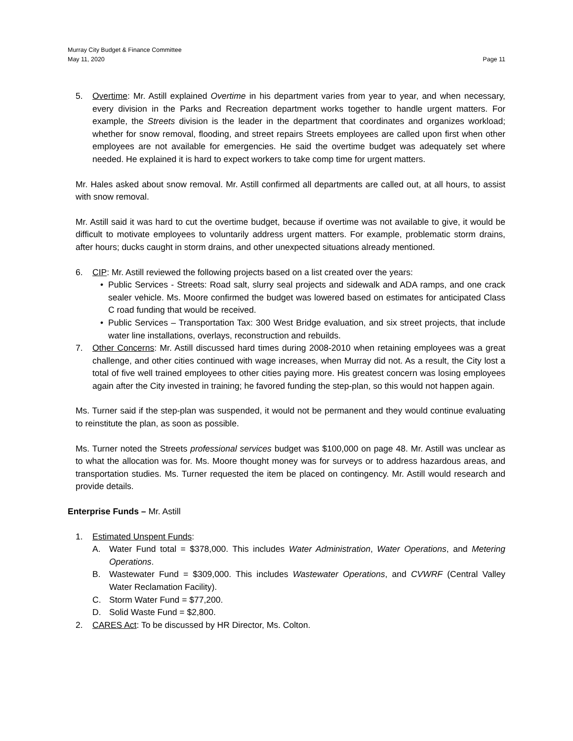Murray City Budget & Finance Committee
May 11, 2020 Page 11
5. Overtime: Mr. Astill explained Overtime in his department varies from year to year, and when necessary, every division in the Parks and Recreation department works together to handle urgent matters. For example, the Streets division is the leader in the department that coordinates and organizes workload; whether for snow removal, flooding, and street repairs Streets employees are called upon first when other employees are not available for emergencies. He said the overtime budget was adequately set where needed. He explained it is hard to expect workers to take comp time for urgent matters.
Mr. Hales asked about snow removal. Mr. Astill confirmed all departments are called out, at all hours, to assist with snow removal.
Mr. Astill said it was hard to cut the overtime budget, because if overtime was not available to give, it would be difficult to motivate employees to voluntarily address urgent matters. For example, problematic storm drains, after hours; ducks caught in storm drains, and other unexpected situations already mentioned.
6. CIP: Mr. Astill reviewed the following projects based on a list created over the years:
• Public Services - Streets: Road salt, slurry seal projects and sidewalk and ADA ramps, and one crack sealer vehicle. Ms. Moore confirmed the budget was lowered based on estimates for anticipated Class C road funding that would be received.
• Public Services – Transportation Tax: 300 West Bridge evaluation, and six street projects, that include water line installations, overlays, reconstruction and rebuilds.
7. Other Concerns: Mr. Astill discussed hard times during 2008-2010 when retaining employees was a great challenge, and other cities continued with wage increases, when Murray did not. As a result, the City lost a total of five well trained employees to other cities paying more. His greatest concern was losing employees again after the City invested in training; he favored funding the step-plan, so this would not happen again.
Ms. Turner said if the step-plan was suspended, it would not be permanent and they would continue evaluating to reinstitute the plan, as soon as possible.
Ms. Turner noted the Streets professional services budget was $100,000 on page 48. Mr. Astill was unclear as to what the allocation was for. Ms. Moore thought money was for surveys or to address hazardous areas, and transportation studies. Ms. Turner requested the item be placed on contingency. Mr. Astill would research and provide details.
Enterprise Funds – Mr. Astill
1. Estimated Unspent Funds:
A. Water Fund total = $378,000. This includes Water Administration, Water Operations, and Metering Operations.
B. Wastewater Fund = $309,000. This includes Wastewater Operations, and CVWRF (Central Valley Water Reclamation Facility).
C. Storm Water Fund = $77,200.
D. Solid Waste Fund = $2,800.
2. CARES Act: To be discussed by HR Director, Ms. Colton.